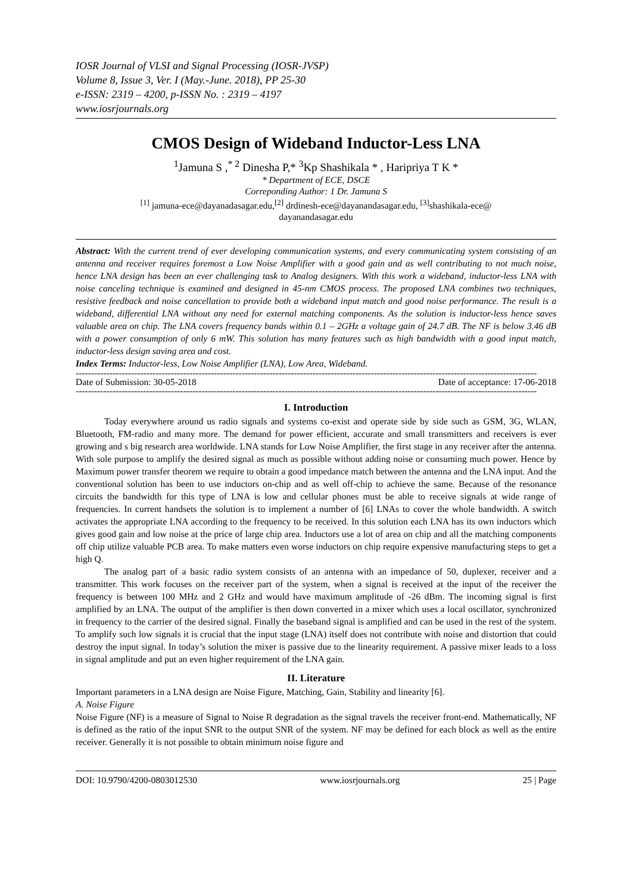IOSR Journal of VLSI and Signal Processing (IOSR-JVSP)
Volume 8, Issue 3, Ver. I (May.-June. 2018), PP 25-30
e-ISSN: 2319 – 4200, p-ISSN No. : 2319 – 4197
www.iosrjournals.org
CMOS Design of Wideband Inductor-Less LNA
<sup>1</sup> Jamuna S ,<sup>* 2</sup> Dinesha P,* <sup>3</sup>Kp Shashikala * , Haripriya T K *
* Department of ECE, DSCE
Correponding Author: 1 Dr. Jamuna S
<sup>[1]</sup> jamuna-ece@dayanadasagar.edu,<sup>[2]</sup> drdinesh-ece@dayanandasagar.edu, <sup>[3]</sup>shashikala-ece@
dayanandasagar.edu
Abstract: With the current trend of ever developing communication systems, and every communicating system consisting of an antenna and receiver requires foremost a Low Noise Amplifier with a good gain and as well contributing to not much noise, hence LNA design has been an ever challenging task to Analog designers. With this work a wideband, inductor-less LNA with noise canceling technique is examined and designed in 45-nm CMOS process. The proposed LNA combines two techniques, resistive feedback and noise cancellation to provide both a wideband input match and good noise performance. The result is a wideband, differential LNA without any need for external matching components. As the solution is inductor-less hence saves valuable area on chip. The LNA covers frequency bands within 0.1 – 2GHz a voltage gain of 24.7 dB. The NF is below 3.46 dB with a power consumption of only 6 mW. This solution has many features such as high bandwidth with a good input match, inductor-less design saving area and cost.
Index Terms: Inductor-less, Low Noise Amplifier (LNA), Low Area, Wideband.
------------------------------------------------------------------------------------------------------------------------------------------------------
Date of Submission: 30-05-2018 Date of acceptance: 17-06-2018
------------------------------------------------------------------------------------------------------------------------------------------------------
I. Introduction
Today everywhere around us radio signals and systems co-exist and operate side by side such as GSM, 3G, WLAN, Bluetooth, FM-radio and many more. The demand for power efficient, accurate and small transmitters and receivers is ever growing and s big research area worldwide. LNA stands for Low Noise Amplifier, the first stage in any receiver after the antenna. With sole purpose to amplify the desired signal as much as possible without adding noise or consuming much power. Hence by Maximum power transfer theorem we require to obtain a good impedance match between the antenna and the LNA input. And the conventional solution has been to use inductors on-chip and as well off-chip to achieve the same. Because of the resonance circuits the bandwidth for this type of LNA is low and cellular phones must be able to receive signals at wide range of frequencies. In current handsets the solution is to implement a number of [6] LNAs to cover the whole bandwidth. A switch activates the appropriate LNA according to the frequency to be received. In this solution each LNA has its own inductors which gives good gain and low noise at the price of large chip area. Inductors use a lot of area on chip and all the matching components off chip utilize valuable PCB area. To make matters even worse inductors on chip require expensive manufacturing steps to get a high Q.
The analog part of a basic radio system consists of an antenna with an impedance of 50, duplexer, receiver and a transmitter. This work focuses on the receiver part of the system, when a signal is received at the input of the receiver the frequency is between 100 MHz and 2 GHz and would have maximum amplitude of -26 dBm. The incoming signal is first amplified by an LNA. The output of the amplifier is then down converted in a mixer which uses a local oscillator, synchronized in frequency to the carrier of the desired signal. Finally the baseband signal is amplified and can be used in the rest of the system. To amplify such low signals it is crucial that the input stage (LNA) itself does not contribute with noise and distortion that could destroy the input signal. In today’s solution the mixer is passive due to the linearity requirement. A passive mixer leads to a loss in signal amplitude and put an even higher requirement of the LNA gain.
II. Literature
Important parameters in a LNA design are Noise Figure, Matching, Gain, Stability and linearity [6].
A. Noise Figure
Noise Figure (NF) is a measure of Signal to Noise R degradation as the signal travels the receiver front-end. Mathematically, NF is defined as the ratio of the input SNR to the output SNR of the system. NF may be defined for each block as well as the entire receiver. Generally it is not possible to obtain minimum noise figure and
DOI: 10.9790/4200-0803012530 www.iosrjournals.org 25 | Page